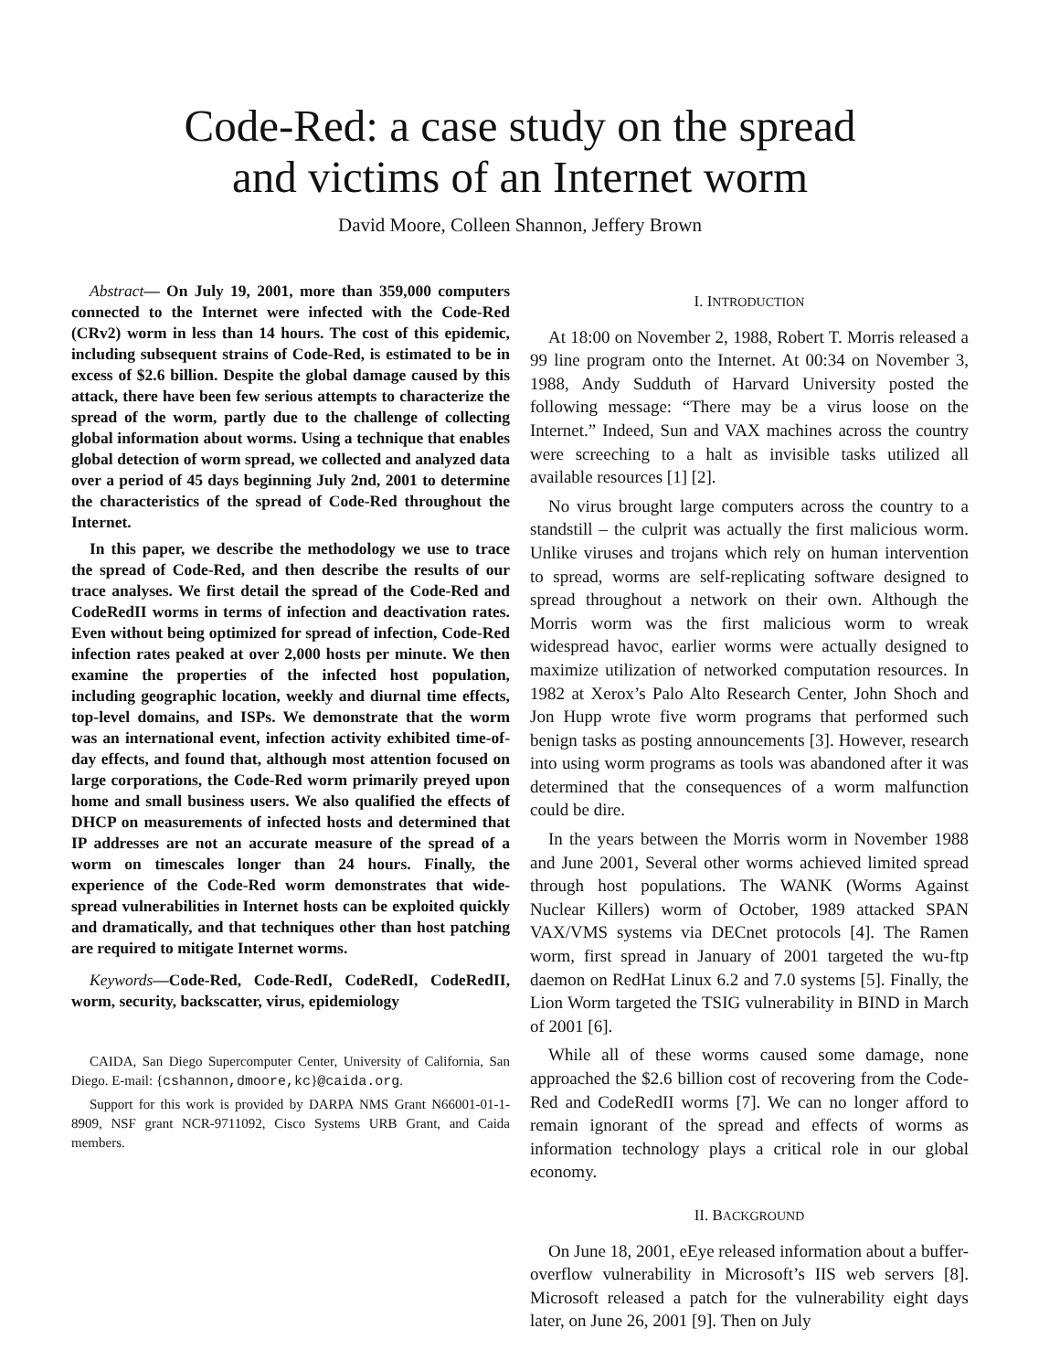Code-Red: a case study on the spread
and victims of an Internet worm
David Moore, Colleen Shannon, Jeffery Brown
Abstract— On July 19, 2001, more than 359,000 computers connected to the Internet were infected with the Code-Red (CRv2) worm in less than 14 hours. The cost of this epidemic, including subsequent strains of Code-Red, is estimated to be in excess of $2.6 billion. Despite the global damage caused by this attack, there have been few serious attempts to characterize the spread of the worm, partly due to the challenge of collecting global information about worms. Using a technique that enables global detection of worm spread, we collected and analyzed data over a period of 45 days beginning July 2nd, 2001 to determine the characteristics of the spread of Code-Red throughout the Internet.
In this paper, we describe the methodology we use to trace the spread of Code-Red, and then describe the results of our trace analyses. We first detail the spread of the Code-Red and CodeRedII worms in terms of infection and deactivation rates. Even without being optimized for spread of infection, Code-Red infection rates peaked at over 2,000 hosts per minute. We then examine the properties of the infected host population, including geographic location, weekly and diurnal time effects, top-level domains, and ISPs. We demonstrate that the worm was an international event, infection activity exhibited time-of-day effects, and found that, although most attention focused on large corporations, the Code-Red worm primarily preyed upon home and small business users. We also qualified the effects of DHCP on measurements of infected hosts and determined that IP addresses are not an accurate measure of the spread of a worm on timescales longer than 24 hours. Finally, the experience of the Code-Red worm demonstrates that wide-spread vulnerabilities in Internet hosts can be exploited quickly and dramatically, and that techniques other than host patching are required to mitigate Internet worms.
Keywords—Code-Red, Code-RedI, CodeRedI, CodeRedII, worm, security, backscatter, virus, epidemiology
CAIDA, San Diego Supercomputer Center, University of California, San Diego. E-mail: {cshannon,dmoore,kc}@caida.org.
Support for this work is provided by DARPA NMS Grant N66001-01-1-8909, NSF grant NCR-9711092, Cisco Systems URB Grant, and Caida members.
I. INTRODUCTION
At 18:00 on November 2, 1988, Robert T. Morris released a 99 line program onto the Internet. At 00:34 on November 3, 1988, Andy Sudduth of Harvard University posted the following message: “There may be a virus loose on the Internet.” Indeed, Sun and VAX machines across the country were screeching to a halt as invisible tasks utilized all available resources [1] [2].
No virus brought large computers across the country to a standstill – the culprit was actually the first malicious worm. Unlike viruses and trojans which rely on human intervention to spread, worms are self-replicating software designed to spread throughout a network on their own. Although the Morris worm was the first malicious worm to wreak widespread havoc, earlier worms were actually designed to maximize utilization of networked computation resources. In 1982 at Xerox’s Palo Alto Research Center, John Shoch and Jon Hupp wrote five worm programs that performed such benign tasks as posting announcements [3]. However, research into using worm programs as tools was abandoned after it was determined that the consequences of a worm malfunction could be dire.
In the years between the Morris worm in November 1988 and June 2001, Several other worms achieved limited spread through host populations. The WANK (Worms Against Nuclear Killers) worm of October, 1989 attacked SPAN VAX/VMS systems via DECnet protocols [4]. The Ramen worm, first spread in January of 2001 targeted the wu-ftp daemon on RedHat Linux 6.2 and 7.0 systems [5]. Finally, the Lion Worm targeted the TSIG vulnerability in BIND in March of 2001 [6].
While all of these worms caused some damage, none approached the $2.6 billion cost of recovering from the Code-Red and CodeRedII worms [7]. We can no longer afford to remain ignorant of the spread and effects of worms as information technology plays a critical role in our global economy.
II. BACKGROUND
On June 18, 2001, eEye released information about a buffer-overflow vulnerability in Microsoft’s IIS web servers [8]. Microsoft released a patch for the vulnerability eight days later, on June 26, 2001 [9]. Then on July